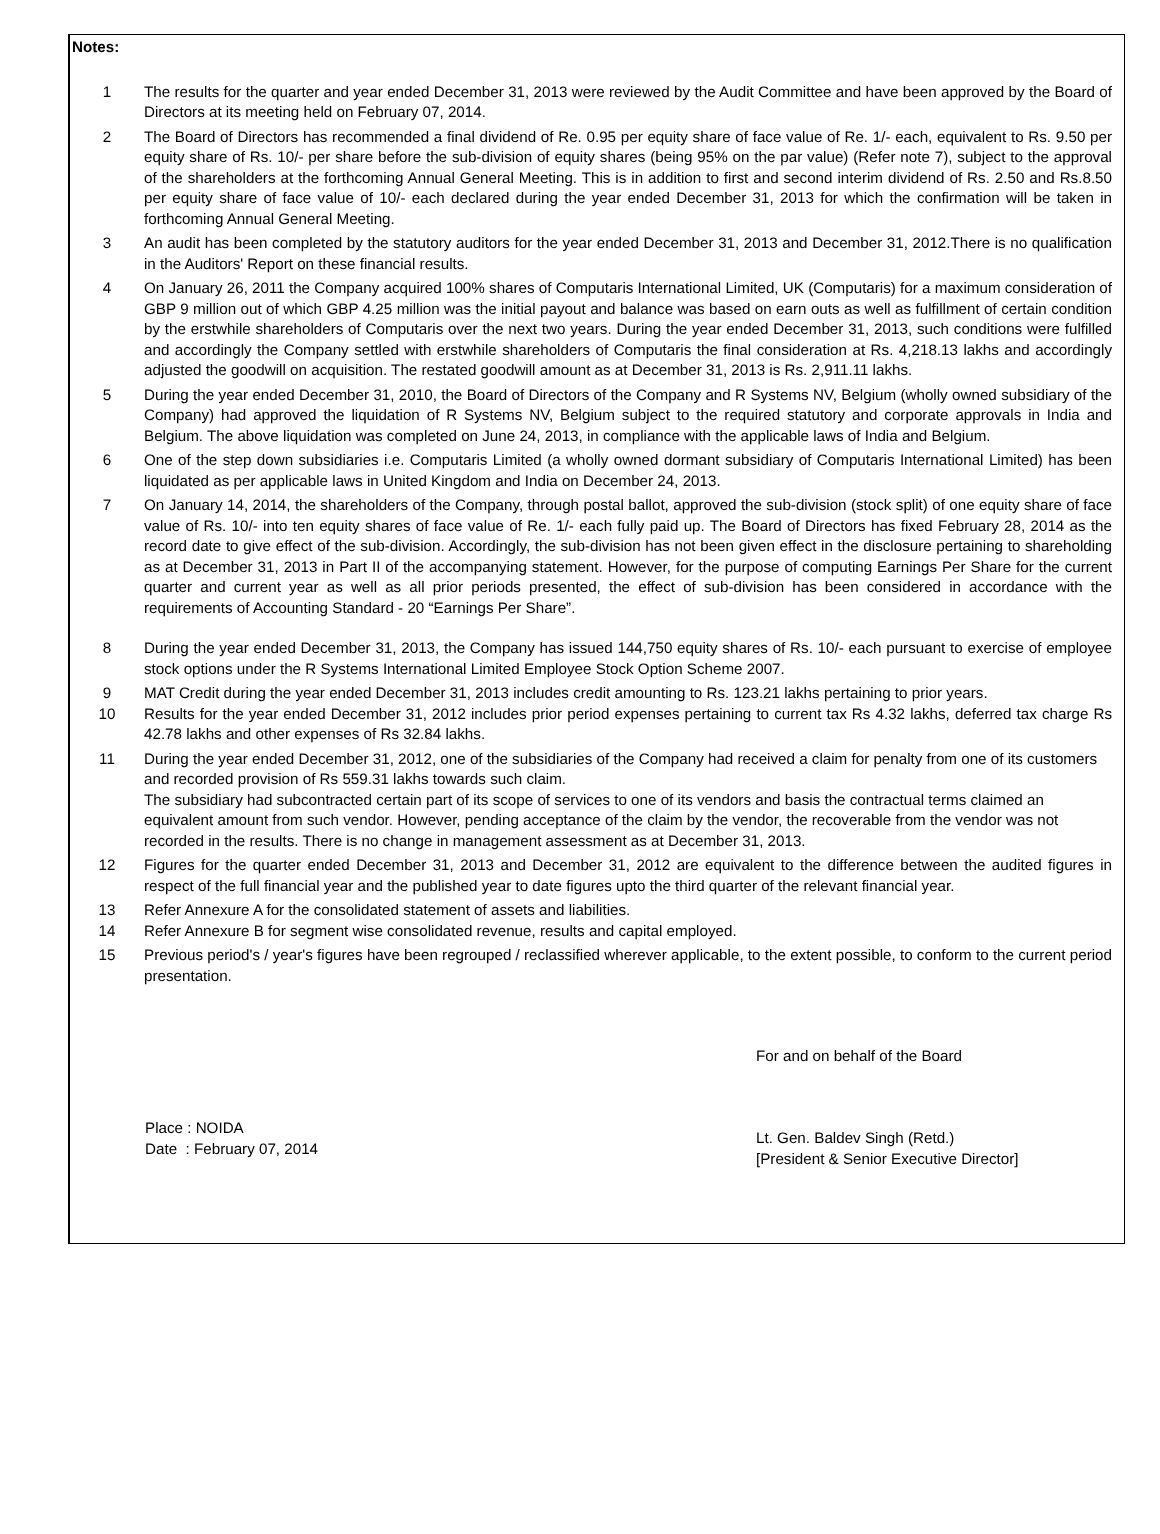Notes:
1 The results for the quarter and year ended December 31, 2013 were reviewed by the Audit Committee and have been approved by the Board of Directors at its meeting held on February 07, 2014.
2 The Board of Directors has recommended a final dividend of Re. 0.95 per equity share of face value of Re. 1/- each, equivalent to Rs. 9.50 per equity share of Rs. 10/- per share before the sub-division of equity shares (being 95% on the par value) (Refer note 7), subject to the approval of the shareholders at the forthcoming Annual General Meeting. This is in addition to first and second interim dividend of Rs. 2.50 and Rs.8.50 per equity share of face value of 10/- each declared during the year ended December 31, 2013 for which the confirmation will be taken in forthcoming Annual General Meeting.
3 An audit has been completed by the statutory auditors for the year ended December 31, 2013 and December 31, 2012.There is no qualification in the Auditors' Report on these financial results.
4 On January 26, 2011 the Company acquired 100% shares of Computaris International Limited, UK (Computaris) for a maximum consideration of GBP 9 million out of which GBP 4.25 million was the initial payout and balance was based on earn outs as well as fulfillment of certain condition by the erstwhile shareholders of Computaris over the next two years. During the year ended December 31, 2013, such conditions were fulfilled and accordingly the Company settled with erstwhile shareholders of Computaris the final consideration at Rs. 4,218.13 lakhs and accordingly adjusted the goodwill on acquisition. The restated goodwill amount as at December 31, 2013 is Rs. 2,911.11 lakhs.
5 During the year ended December 31, 2010, the Board of Directors of the Company and R Systems NV, Belgium (wholly owned subsidiary of the Company) had approved the liquidation of R Systems NV, Belgium subject to the required statutory and corporate approvals in India and Belgium. The above liquidation was completed on June 24, 2013, in compliance with the applicable laws of India and Belgium.
6 One of the step down subsidiaries i.e. Computaris Limited (a wholly owned dormant subsidiary of Computaris International Limited) has been liquidated as per applicable laws in United Kingdom and India on December 24, 2013.
7 On January 14, 2014, the shareholders of the Company, through postal ballot, approved the sub-division (stock split) of one equity share of face value of Rs. 10/- into ten equity shares of face value of Re. 1/- each fully paid up. The Board of Directors has fixed February 28, 2014 as the record date to give effect of the sub-division. Accordingly, the sub-division has not been given effect in the disclosure pertaining to shareholding as at December 31, 2013 in Part II of the accompanying statement. However, for the purpose of computing Earnings Per Share for the current quarter and current year as well as all prior periods presented, the effect of sub-division has been considered in accordance with the requirements of Accounting Standard - 20 “Earnings Per Share”.
8 During the year ended December 31, 2013, the Company has issued 144,750 equity shares of Rs. 10/- each pursuant to exercise of employee stock options under the R Systems International Limited Employee Stock Option Scheme 2007.
9 MAT Credit during the year ended December 31, 2013 includes credit amounting to Rs. 123.21 lakhs pertaining to prior years.
10 Results for the year ended December 31, 2012 includes prior period expenses pertaining to current tax Rs 4.32 lakhs, deferred tax charge Rs 42.78 lakhs and other expenses of Rs 32.84 lakhs.
11 During the year ended December 31, 2012, one of the subsidiaries of the Company had received a claim for penalty from one of its customers and recorded provision of Rs 559.31 lakhs towards such claim.
The subsidiary had subcontracted certain part of its scope of services to one of its vendors and basis the contractual terms claimed an equivalent amount from such vendor. However, pending acceptance of the claim by the vendor, the recoverable from the vendor was not recorded in the results. There is no change in management assessment as at December 31, 2013.
12 Figures for the quarter ended December 31, 2013 and December 31, 2012 are equivalent to the difference between the audited figures in respect of the full financial year and the published year to date figures upto the third quarter of the relevant financial year.
13 Refer Annexure A for the consolidated statement of assets and liabilities.
14 Refer Annexure B for segment wise consolidated revenue, results and capital employed.
15 Previous period's / year's figures have been regrouped / reclassified wherever applicable, to the extent possible, to conform to the current period presentation.
Place : NOIDA
Date : February 07, 2014
For and on behalf of the Board
Lt. Gen. Baldev Singh (Retd.)
[President & Senior Executive Director]